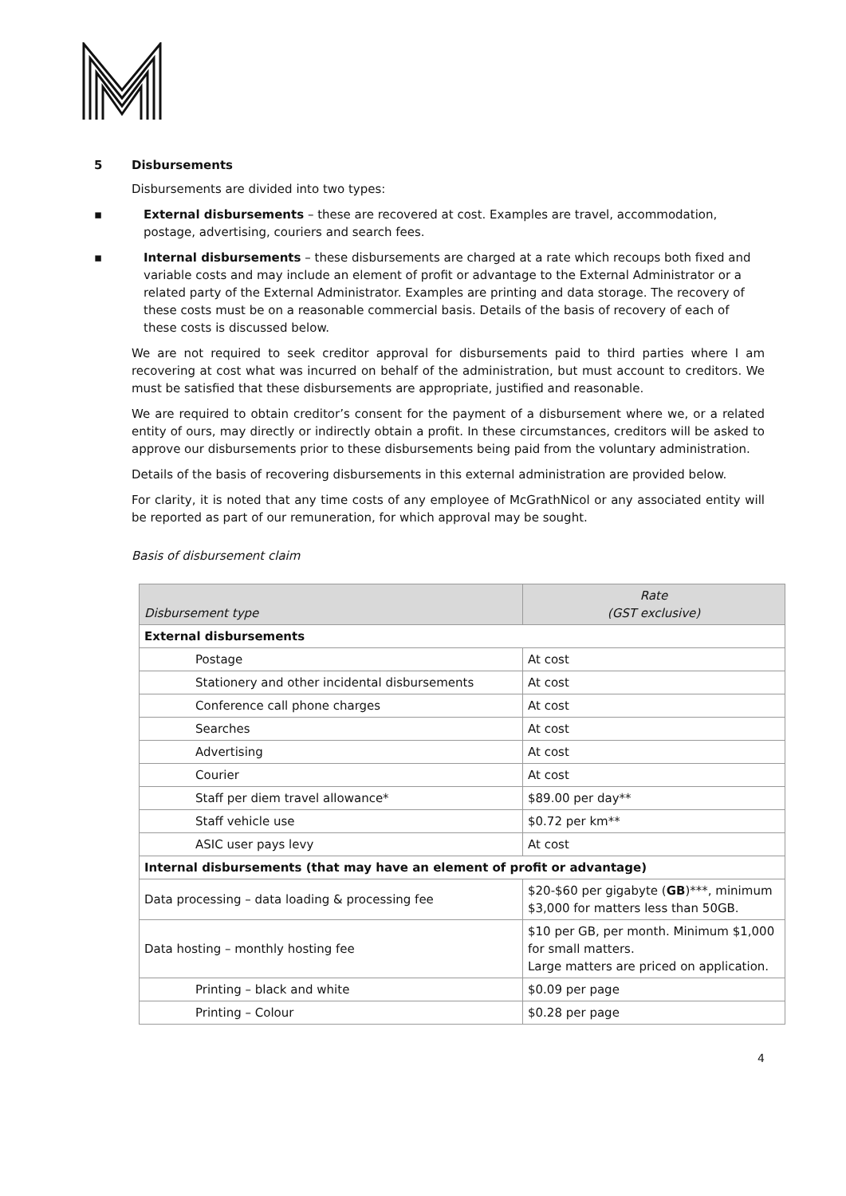5 Disbursements
Disbursements are divided into two types:
▪ External disbursements – these are recovered at cost. Examples are travel, accommodation, postage, advertising, couriers and search fees.
▪ Internal disbursements – these disbursements are charged at a rate which recoups both fixed and variable costs and may include an element of profit or advantage to the External Administrator or a related party of the External Administrator. Examples are printing and data storage. The recovery of these costs must be on a reasonable commercial basis. Details of the basis of recovery of each of these costs is discussed below.
We are not required to seek creditor approval for disbursements paid to third parties where I am recovering at cost what was incurred on behalf of the administration, but must account to creditors. We must be satisfied that these disbursements are appropriate, justified and reasonable.
We are required to obtain creditor’s consent for the payment of a disbursement where we, or a related entity of ours, may directly or indirectly obtain a profit. In these circumstances, creditors will be asked to approve our disbursements prior to these disbursements being paid from the voluntary administration.
Details of the basis of recovering disbursements in this external administration are provided below.
For clarity, it is noted that any time costs of any employee of McGrathNicol or any associated entity will be reported as part of our remuneration, for which approval may be sought.
Basis of disbursement claim
| Disbursement type | Rate (GST exclusive) |
| --- | --- |
| External disbursements | |
| Postage | At cost |
| Stationery and other incidental disbursements | At cost |
| Conference call phone charges | At cost |
| Searches | At cost |
| Advertising | At cost |
| Courier | At cost |
| Staff per diem travel allowance* | $89.00 per day** |
| Staff vehicle use | $0.72 per km** |
| ASIC user pays levy | At cost |
| Internal disbursements (that may have an element of profit or advantage) | |
| Data processing – data loading & processing fee | $20-$60 per gigabyte ( GB )***, minimum $3,000 for matters less than 50GB. |
| Data hosting – monthly hosting fee | $10 per GB, per month. Minimum $1,000 for small matters. Large matters are priced on application. |
| Printing – black and white | $0.09 per page |
| Printing – Colour | $0.28 per page |
4